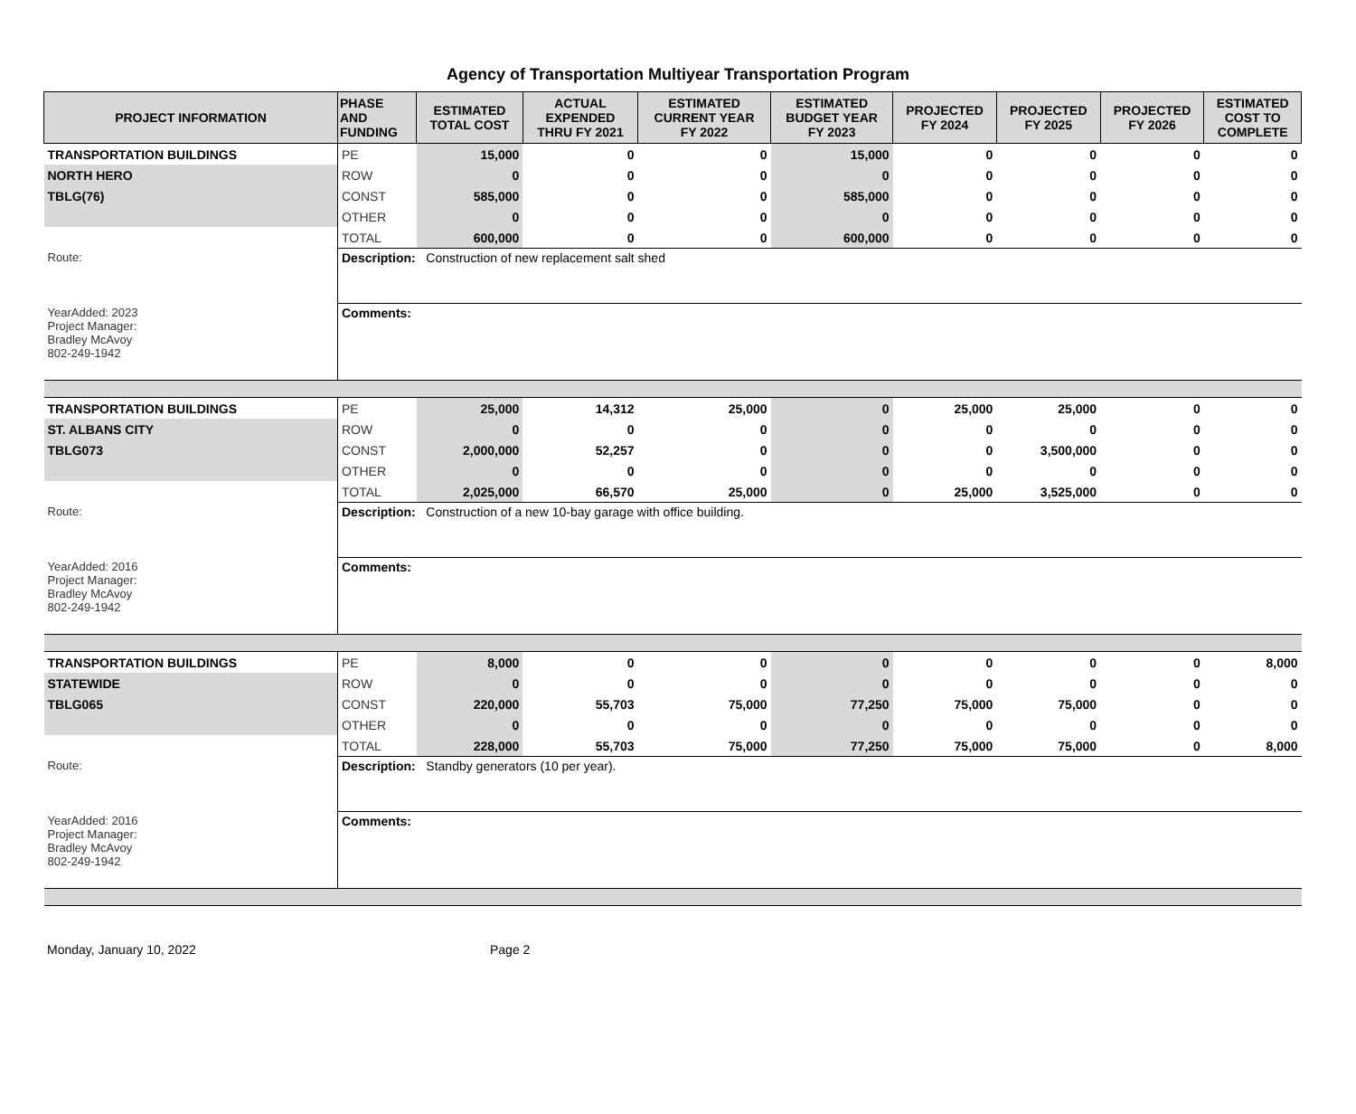Agency of Transportation Multiyear Transportation Program
| PROJECT INFORMATION | PHASE AND FUNDING | ESTIMATED TOTAL COST | ACTUAL EXPENDED THRU FY 2021 | ESTIMATED CURRENT YEAR FY 2022 | ESTIMATED BUDGET YEAR FY 2023 | PROJECTED FY 2024 | PROJECTED FY 2025 | PROJECTED FY 2026 | ESTIMATED COST TO COMPLETE |
| --- | --- | --- | --- | --- | --- | --- | --- | --- | --- |
| TRANSPORTATION BUILDINGS | PE | 15,000 | 0 | 0 | 15,000 | 0 | 0 | 0 | 0 |
| NORTH HERO | ROW | 0 | 0 | 0 | 0 | 0 | 0 | 0 | 0 |
| TBLG(76) | CONST | 585,000 | 0 | 0 | 585,000 | 0 | 0 | 0 | 0 |
| | OTHER | 0 | 0 | 0 | 0 | 0 | 0 | 0 | 0 |
| | TOTAL | 600,000 | 0 | 0 | 600,000 | 0 | 0 | 0 | 0 |
| Route: | Description: Construction of new replacement salt shed | | | | | | | | |
| YearAdded: 2023 Project Manager: Bradley McAvoy 802-249-1942 | Comments: | | | | | | | | |
| TRANSPORTATION BUILDINGS | PE | 25,000 | 14,312 | 25,000 | 0 | 25,000 | 25,000 | 0 | 0 |
| ST. ALBANS CITY | ROW | 0 | 0 | 0 | 0 | 0 | 0 | 0 | 0 |
| TBLG073 | CONST | 2,000,000 | 52,257 | 0 | 0 | 0 | 3,500,000 | 0 | 0 |
| | OTHER | 0 | 0 | 0 | 0 | 0 | 0 | 0 | 0 |
| | TOTAL | 2,025,000 | 66,570 | 25,000 | 0 | 25,000 | 3,525,000 | 0 | 0 |
| Route: | Description: Construction of a new 10-bay garage with office building. | | | | | | | | |
| YearAdded: 2016 Project Manager: Bradley McAvoy 802-249-1942 | Comments: | | | | | | | | |
| TRANSPORTATION BUILDINGS | PE | 8,000 | 0 | 0 | 0 | 0 | 0 | 0 | 8,000 |
| STATEWIDE | ROW | 0 | 0 | 0 | 0 | 0 | 0 | 0 | 0 |
| TBLG065 | CONST | 220,000 | 55,703 | 75,000 | 77,250 | 75,000 | 75,000 | 0 | 0 |
| | OTHER | 0 | 0 | 0 | 0 | 0 | 0 | 0 | 0 |
| | TOTAL | 228,000 | 55,703 | 75,000 | 77,250 | 75,000 | 75,000 | 0 | 8,000 |
| Route: | Description: Standby generators (10 per year). | | | | | | | | |
| YearAdded: 2016 Project Manager: Bradley McAvoy 802-249-1942 | Comments: | | | | | | | | |
Monday, January 10, 2022 Page 2